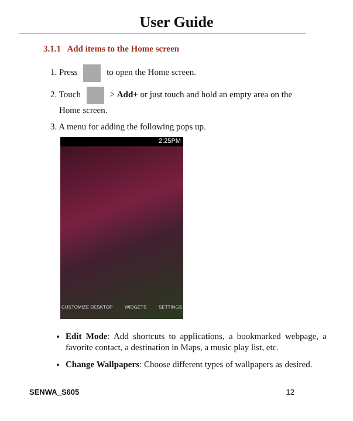User Guide
3.1.1 Add items to the Home screen
1. Press to open the Home screen.
2. Touch > Add+ or just touch and hold an empty area on the
Home screen.
3. A menu for adding the following pops up.
2:25PM
CUSTOMIZE DESKTOP WIDGETS SETTINGS
Edit Mode: Add shortcuts to applications, a bookmarked webpage, a favorite contact, a destination in Maps, a music play list, etc.
Change Wallpapers: Choose different types of wallpapers as desired.
SENWA_S605 12